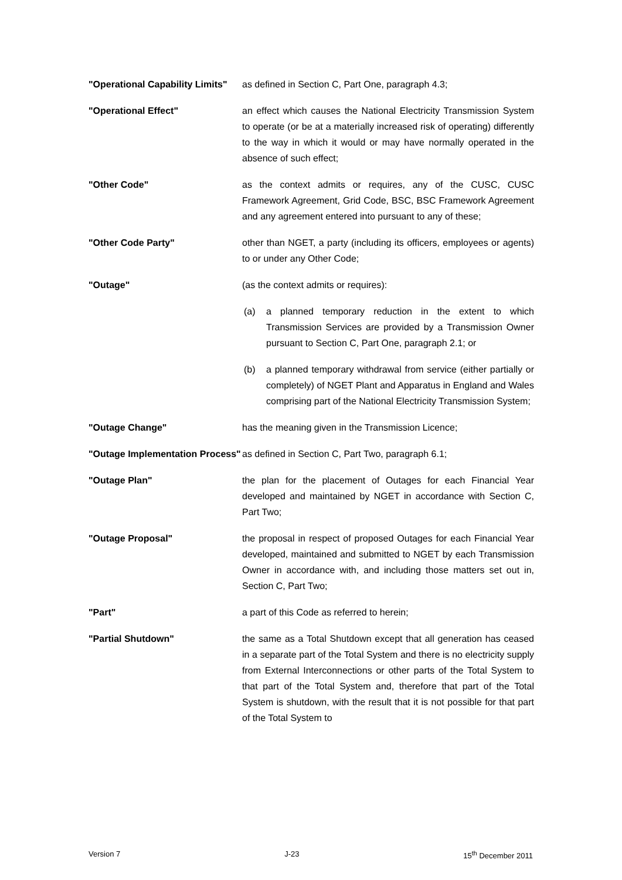"Operational Capability Limits"
as defined in Section C, Part One, paragraph 4.3;
"Operational Effect" an effect which causes the National Electricity Transmission System to operate (or be at a materially increased risk of operating) differently to the way in which it would or may have normally operated in the absence of such effect;
"Other Code" as the context admits or requires, any of the CUSC, CUSC Framework Agreement, Grid Code, BSC, BSC Framework Agreement and any agreement entered into pursuant to any of these;
"Other Code Party" other than NGET, a party (including its officers, employees or agents) to or under any Other Code;
"Outage" (as the context admits or requires):
(a) a planned temporary reduction in the extent to which Transmission Services are provided by a Transmission Owner pursuant to Section C, Part One, paragraph 2.1; or
(b) a planned temporary withdrawal from service (either partially or completely) of NGET Plant and Apparatus in England and Wales comprising part of the National Electricity Transmission System;
"Outage Change" has the meaning given in the Transmission Licence;
"Outage Implementation Process"
as defined in Section C, Part Two, paragraph 6.1;
"Outage Plan" the plan for the placement of Outages for each Financial Year developed and maintained by NGET in accordance with Section C, Part Two;
"Outage Proposal" the proposal in respect of proposed Outages for each Financial Year developed, maintained and submitted to NGET by each Transmission Owner in accordance with, and including those matters set out in, Section C, Part Two;
"Part" a part of this Code as referred to herein;
"Partial Shutdown" the same as a Total Shutdown except that all generation has ceased in a separate part of the Total System and there is no electricity supply from External Interconnections or other parts of the Total System to that part of the Total System and, therefore that part of the Total System is shutdown, with the result that it is not possible for that part of the Total System to
Version 7 J-23 15<sup>th</sup> December 2011